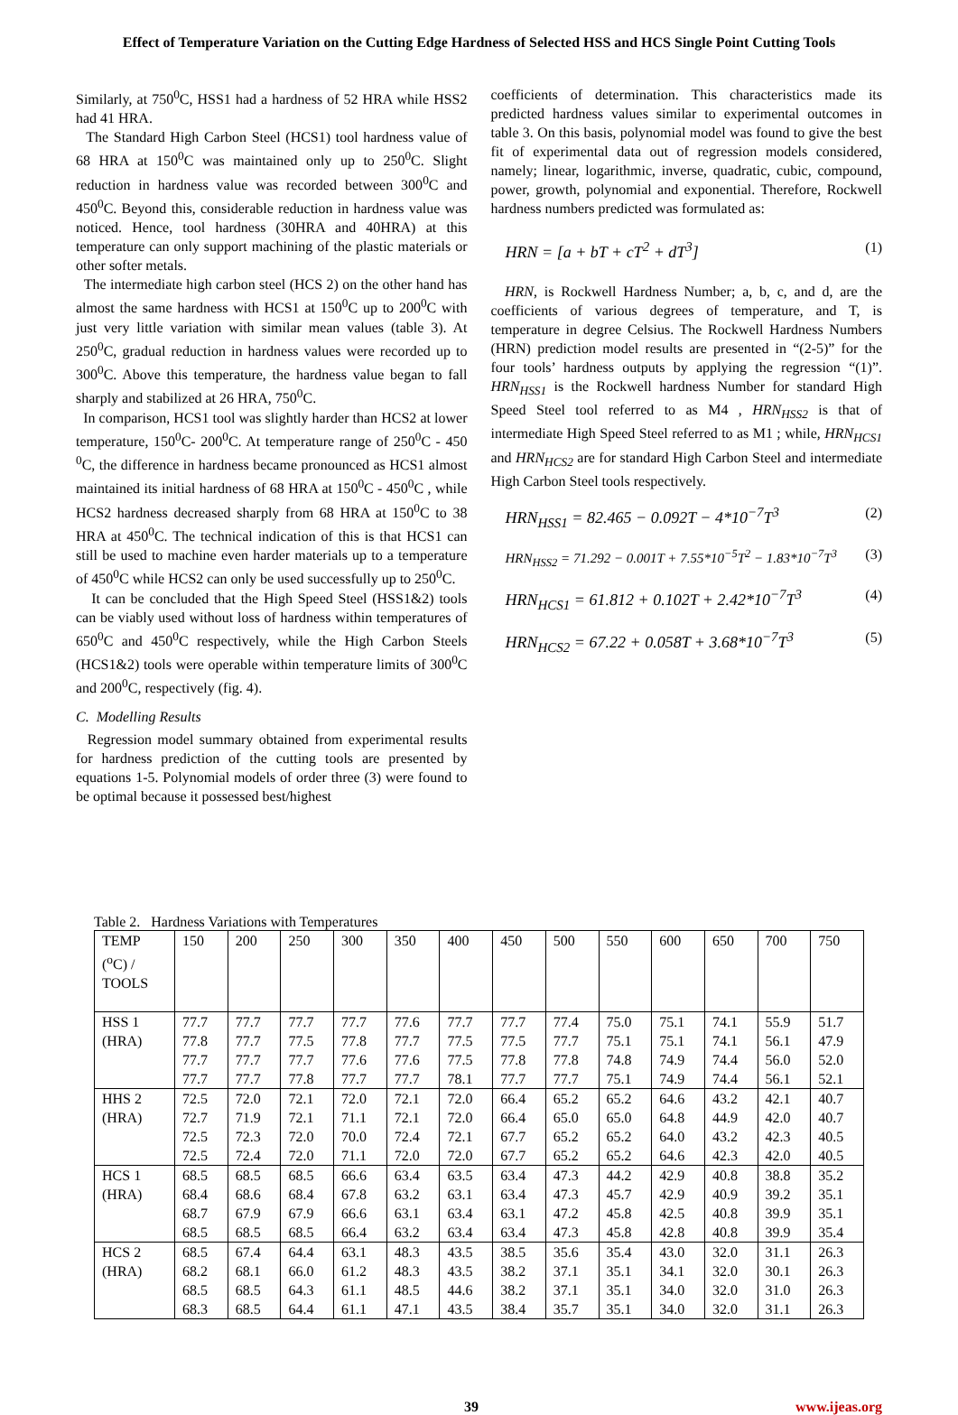Effect of Temperature Variation on the Cutting Edge Hardness of Selected HSS and HCS Single Point Cutting Tools
Similarly, at 750<sup>0</sup>C, HSS1 had a hardness of 52 HRA while HSS2 had 41 HRA.
The Standard High Carbon Steel (HCS1) tool hardness value of 68 HRA at 150<sup>0</sup>C was maintained only up to 250<sup>0</sup>C. Slight reduction in hardness value was recorded between 300<sup>0</sup>C and 450<sup>0</sup>C. Beyond this, considerable reduction in hardness value was noticed. Hence, tool hardness (30HRA and 40HRA) at this temperature can only support machining of the plastic materials or other softer metals.
The intermediate high carbon steel (HCS 2) on the other hand has almost the same hardness with HCS1 at 150<sup>0</sup>C up to 200<sup>0</sup>C with just very little variation with similar mean values (table 3). At 250<sup>0</sup>C, gradual reduction in hardness values were recorded up to 300<sup>0</sup>C. Above this temperature, the hardness value began to fall sharply and stabilized at 26 HRA, 750<sup>0</sup>C.
In comparison, HCS1 tool was slightly harder than HCS2 at lower temperature, 150<sup>0</sup>C- 200<sup>0</sup>C. At temperature range of 250<sup>0</sup>C - 450 <sup>0</sup>C, the difference in hardness became pronounced as HCS1 almost maintained its initial hardness of 68 HRA at 150<sup>0</sup>C - 450<sup>0</sup>C , while HCS2 hardness decreased sharply from 68 HRA at 150<sup>0</sup>C to 38 HRA at 450<sup>0</sup>C. The technical indication of this is that HCS1 can still be used to machine even harder materials up to a temperature of 450<sup>0</sup>C while HCS2 can only be used successfully up to 250<sup>0</sup>C.
It can be concluded that the High Speed Steel (HSS1&2) tools can be viably used without loss of hardness within temperatures of 650<sup>0</sup>C and 450<sup>0</sup>C respectively, while the High Carbon Steels (HCS1&2) tools were operable within temperature limits of 300<sup>0</sup>C and 200<sup>0</sup>C, respectively (fig. 4).
C. Modelling Results
Regression model summary obtained from experimental results for hardness prediction of the cutting tools are presented by equations 1-5. Polynomial models of order three (3) were found to be optimal because it possessed best/highest
coefficients of determination. This characteristics made its predicted hardness values similar to experimental outcomes in table 3. On this basis, polynomial model was found to give the best fit of experimental data out of regression models considered, namely; linear, logarithmic, inverse, quadratic, cubic, compound, power, growth, polynomial and exponential. Therefore, Rockwell hardness numbers predicted was formulated as:
HRN = [a + bT + cT<sup>2</sup> + dT<sup>3</sup>] (1)
HRN, is Rockwell Hardness Number; a, b, c, and d, are the coefficients of various degrees of temperature, and T, is temperature in degree Celsius. The Rockwell Hardness Numbers (HRN) prediction model results are presented in “(2-5)” for the four tools’ hardness outputs by applying the regression “(1)”. HRN<sub>HSS1</sub> is the Rockwell hardness Number for standard High Speed Steel tool referred to as M4 , HRN<sub>HSS2</sub> is that of intermediate High Speed Steel referred to as M1 ; while, HRN<sub>HCS1</sub> and HRN<sub>HCS2</sub> are for standard High Carbon Steel and intermediate High Carbon Steel tools respectively.
HRN<sub>HSS1</sub> = 82.465 − 0.092T − 4*10<sup>−7</sup>T<sup>3</sup> (2)
HRN<sub>HSS2</sub> = 71.292 − 0.001T + 7.55*10<sup>−5</sup>T<sup>2</sup> − 1.83*10<sup>−7</sup>T<sup>3</sup> (3)
HRN<sub>HCS1</sub> = 61.812 + 0.102T + 2.42*10<sup>−7</sup>T<sup>3</sup> (4)
HRN<sub>HCS2</sub> = 67.22 + 0.058T + 3.68*10<sup>−7</sup>T<sup>3</sup> (5)
Table 2. Hardness Variations with Temperatures
| TEMP (<sup>o</sup>C) / TOOLS | 150 | 200 | 250 | 300 | 350 | 400 | 450 | 500 | 550 | 600 | 650 | 700 | 750 |
| HSS 1 | 77.7 | 77.7 | 77.7 | 77.7 | 77.6 | 77.7 | 77.7 | 77.4 | 75.0 | 75.1 | 74.1 | 55.9 | 51.7 |
| (HRA) | 77.8 | 77.7 | 77.5 | 77.8 | 77.7 | 77.5 | 77.5 | 77.7 | 75.1 | 75.1 | 74.1 | 56.1 | 47.9 |
| | 77.7 | 77.7 | 77.7 | 77.6 | 77.6 | 77.5 | 77.8 | 77.8 | 74.8 | 74.9 | 74.4 | 56.0 | 52.0 |
| | 77.7 | 77.7 | 77.8 | 77.7 | 77.7 | 78.1 | 77.7 | 77.7 | 75.1 | 74.9 | 74.4 | 56.1 | 52.1 |
| HHS 2 | 72.5 | 72.0 | 72.1 | 72.0 | 72.1 | 72.0 | 66.4 | 65.2 | 65.2 | 64.6 | 43.2 | 42.1 | 40.7 |
| (HRA) | 72.7 | 71.9 | 72.1 | 71.1 | 72.1 | 72.0 | 66.4 | 65.0 | 65.0 | 64.8 | 44.9 | 42.0 | 40.7 |
| | 72.5 | 72.3 | 72.0 | 70.0 | 72.4 | 72.1 | 67.7 | 65.2 | 65.2 | 64.0 | 43.2 | 42.3 | 40.5 |
| | 72.5 | 72.4 | 72.0 | 71.1 | 72.0 | 72.0 | 67.7 | 65.2 | 65.2 | 64.6 | 42.3 | 42.0 | 40.5 |
| HCS 1 | 68.5 | 68.5 | 68.5 | 66.6 | 63.4 | 63.5 | 63.4 | 47.3 | 44.2 | 42.9 | 40.8 | 38.8 | 35.2 |
| (HRA) | 68.4 | 68.6 | 68.4 | 67.8 | 63.2 | 63.1 | 63.4 | 47.3 | 45.7 | 42.9 | 40.9 | 39.2 | 35.1 |
| | 68.7 | 67.9 | 67.9 | 66.6 | 63.1 | 63.4 | 63.1 | 47.2 | 45.8 | 42.5 | 40.8 | 39.9 | 35.1 |
| | 68.5 | 68.5 | 68.5 | 66.4 | 63.2 | 63.4 | 63.4 | 47.3 | 45.8 | 42.8 | 40.8 | 39.9 | 35.4 |
| HCS 2 | 68.5 | 67.4 | 64.4 | 63.1 | 48.3 | 43.5 | 38.5 | 35.6 | 35.4 | 43.0 | 32.0 | 31.1 | 26.3 |
| (HRA) | 68.2 | 68.1 | 66.0 | 61.2 | 48.3 | 43.5 | 38.2 | 37.1 | 35.1 | 34.1 | 32.0 | 30.1 | 26.3 |
| | 68.5 | 68.5 | 64.3 | 61.1 | 48.5 | 44.6 | 38.2 | 37.1 | 35.1 | 34.0 | 32.0 | 31.0 | 26.3 |
| | 68.3 | 68.5 | 64.4 | 61.1 | 47.1 | 43.5 | 38.4 | 35.7 | 35.1 | 34.0 | 32.0 | 31.1 | 26.3 |
39 www.ijeas.org